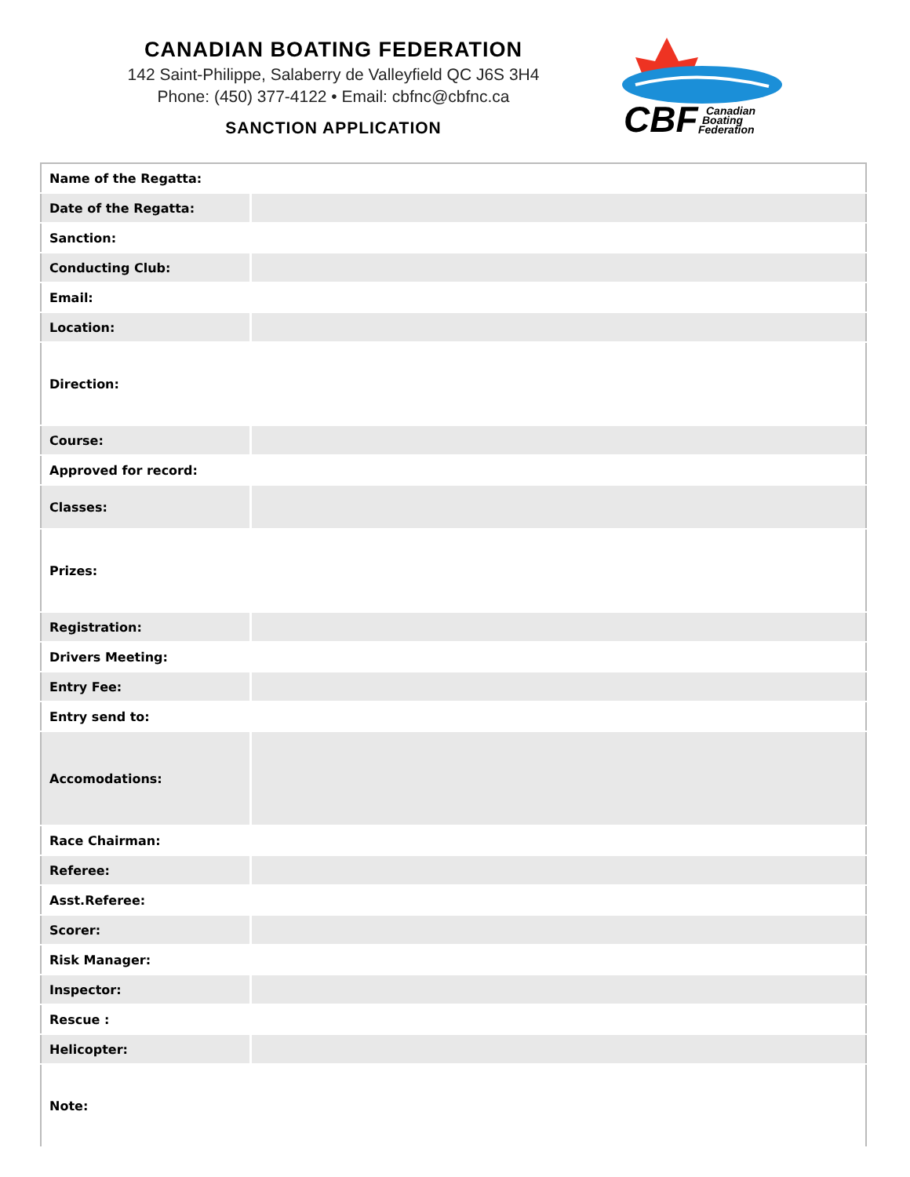CANADIAN BOATING FEDERATION
142 Saint-Philippe, Salaberry de Valleyfield QC J6S 3H4
Phone: (450) 377-4122 • Email: cbfnc@cbfnc.ca
SANCTION APPLICATION
CBF
Canadian
Boating
Federation
| Name of the Regatta: | |
| Date of the Regatta: | |
| Sanction: | |
| Conducting Club: | |
| Email: | |
| Location: | |
| Direction: | |
| Course: | |
| Approved for record: | |
| Classes: | |
| Prizes: | |
| Registration: | |
| Drivers Meeting: | |
| Entry Fee: | |
| Entry send to: | |
| Accomodations: | |
| Race Chairman: | |
| Referee: | |
| Asst.Referee: | |
| Scorer: | |
| Risk Manager: | |
| Inspector: | |
| Rescue : | |
| Helicopter: | |
| Note: | |